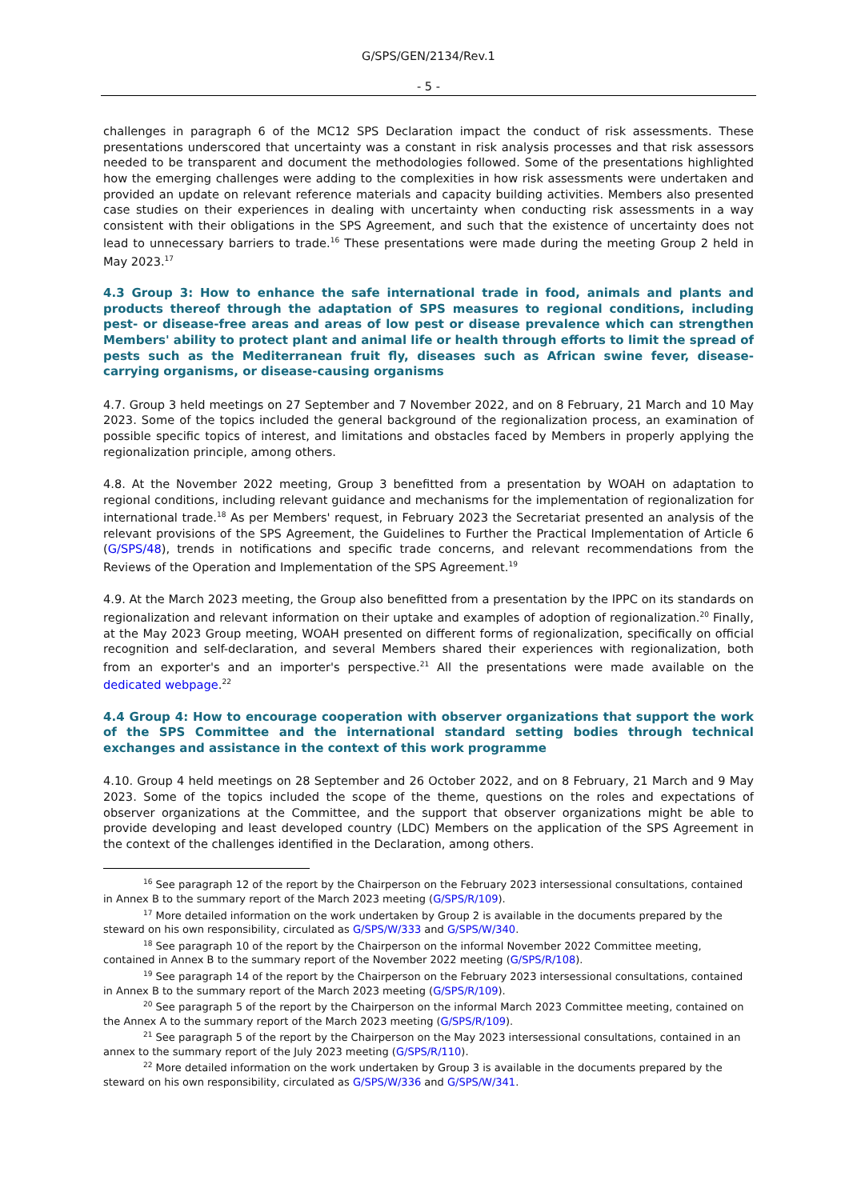G/SPS/GEN/2134/Rev.1
- 5 -
challenges in paragraph 6 of the MC12 SPS Declaration impact the conduct of risk assessments. These presentations underscored that uncertainty was a constant in risk analysis processes and that risk assessors needed to be transparent and document the methodologies followed. Some of the presentations highlighted how the emerging challenges were adding to the complexities in how risk assessments were undertaken and provided an update on relevant reference materials and capacity building activities. Members also presented case studies on their experiences in dealing with uncertainty when conducting risk assessments in a way consistent with their obligations in the SPS Agreement, and such that the existence of uncertainty does not lead to unnecessary barriers to trade.<sup>16</sup> These presentations were made during the meeting Group 2 held in May 2023.<sup>17</sup>
4.3 Group 3: How to enhance the safe international trade in food, animals and plants and products thereof through the adaptation of SPS measures to regional conditions, including pest- or disease-free areas and areas of low pest or disease prevalence which can strengthen Members' ability to protect plant and animal life or health through efforts to limit the spread of pests such as the Mediterranean fruit fly, diseases such as African swine fever, disease-carrying organisms, or disease-causing organisms
4.7. Group 3 held meetings on 27 September and 7 November 2022, and on 8 February, 21 March and 10 May 2023. Some of the topics included the general background of the regionalization process, an examination of possible specific topics of interest, and limitations and obstacles faced by Members in properly applying the regionalization principle, among others.
4.8. At the November 2022 meeting, Group 3 benefitted from a presentation by WOAH on adaptation to regional conditions, including relevant guidance and mechanisms for the implementation of regionalization for international trade.<sup>18</sup> As per Members' request, in February 2023 the Secretariat presented an analysis of the relevant provisions of the SPS Agreement, the Guidelines to Further the Practical Implementation of Article 6 (G/SPS/48), trends in notifications and specific trade concerns, and relevant recommendations from the Reviews of the Operation and Implementation of the SPS Agreement.<sup>19</sup>
4.9. At the March 2023 meeting, the Group also benefitted from a presentation by the IPPC on its standards on regionalization and relevant information on their uptake and examples of adoption of regionalization.<sup>20</sup> Finally, at the May 2023 Group meeting, WOAH presented on different forms of regionalization, specifically on official recognition and self-declaration, and several Members shared their experiences with regionalization, both from an exporter's and an importer's perspective.<sup>21</sup> All the presentations were made available on the dedicated webpage.<sup>22</sup>
4.4 Group 4: How to encourage cooperation with observer organizations that support the work of the SPS Committee and the international standard setting bodies through technical exchanges and assistance in the context of this work programme
4.10. Group 4 held meetings on 28 September and 26 October 2022, and on 8 February, 21 March and 9 May 2023. Some of the topics included the scope of the theme, questions on the roles and expectations of observer organizations at the Committee, and the support that observer organizations might be able to provide developing and least developed country (LDC) Members on the application of the SPS Agreement in the context of the challenges identified in the Declaration, among others.
<sup>16</sup> See paragraph 12 of the report by the Chairperson on the February 2023 intersessional consultations, contained in Annex B to the summary report of the March 2023 meeting (G/SPS/R/109).
<sup>17</sup> More detailed information on the work undertaken by Group 2 is available in the documents prepared by the steward on his own responsibility, circulated as G/SPS/W/333 and G/SPS/W/340.
<sup>18</sup> See paragraph 10 of the report by the Chairperson on the informal November 2022 Committee meeting, contained in Annex B to the summary report of the November 2022 meeting (G/SPS/R/108).
<sup>19</sup> See paragraph 14 of the report by the Chairperson on the February 2023 intersessional consultations, contained in Annex B to the summary report of the March 2023 meeting (G/SPS/R/109).
<sup>20</sup> See paragraph 5 of the report by the Chairperson on the informal March 2023 Committee meeting, contained on the Annex A to the summary report of the March 2023 meeting (G/SPS/R/109).
<sup>21</sup> See paragraph 5 of the report by the Chairperson on the May 2023 intersessional consultations, contained in an annex to the summary report of the July 2023 meeting (G/SPS/R/110).
<sup>22</sup> More detailed information on the work undertaken by Group 3 is available in the documents prepared by the steward on his own responsibility, circulated as G/SPS/W/336 and G/SPS/W/341.